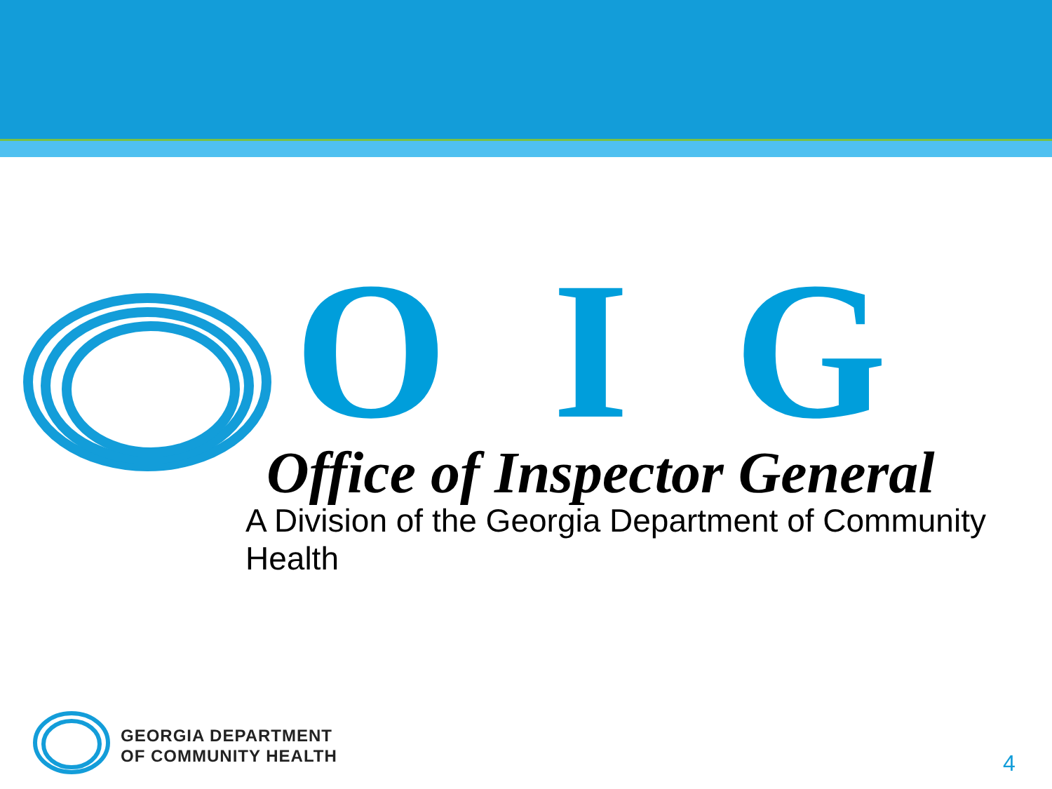O I G
Office of Inspector General
A Division of the Georgia Department of Community Health
GEORGIA DEPARTMENT
OF COMMUNITY HEALTH
4